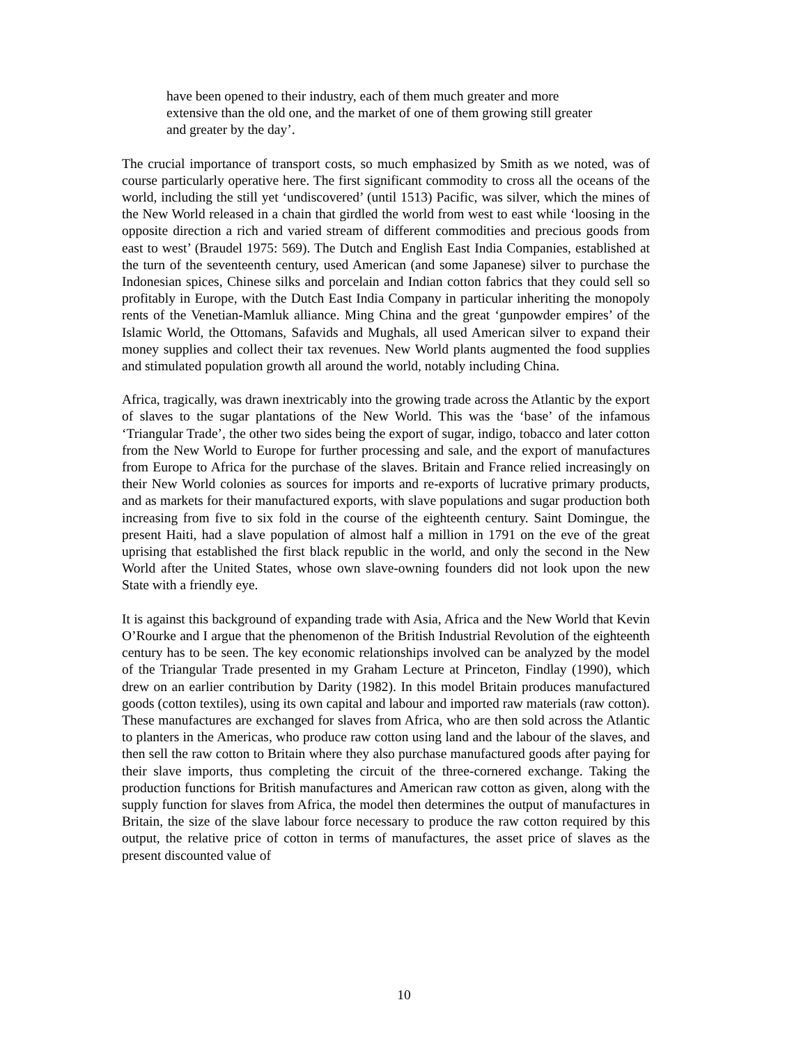have been opened to their industry, each of them much greater and more extensive than the old one, and the market of one of them growing still greater and greater by the day’.
The crucial importance of transport costs, so much emphasized by Smith as we noted, was of course particularly operative here. The first significant commodity to cross all the oceans of the world, including the still yet ‘undiscovered’ (until 1513) Pacific, was silver, which the mines of the New World released in a chain that girdled the world from west to east while ‘loosing in the opposite direction a rich and varied stream of different commodities and precious goods from east to west’ (Braudel 1975: 569). The Dutch and English East India Companies, established at the turn of the seventeenth century, used American (and some Japanese) silver to purchase the Indonesian spices, Chinese silks and porcelain and Indian cotton fabrics that they could sell so profitably in Europe, with the Dutch East India Company in particular inheriting the monopoly rents of the Venetian-Mamluk alliance. Ming China and the great ‘gunpowder empires’ of the Islamic World, the Ottomans, Safavids and Mughals, all used American silver to expand their money supplies and collect their tax revenues. New World plants augmented the food supplies and stimulated population growth all around the world, notably including China.
Africa, tragically, was drawn inextricably into the growing trade across the Atlantic by the export of slaves to the sugar plantations of the New World. This was the ‘base’ of the infamous ‘Triangular Trade’, the other two sides being the export of sugar, indigo, tobacco and later cotton from the New World to Europe for further processing and sale, and the export of manufactures from Europe to Africa for the purchase of the slaves. Britain and France relied increasingly on their New World colonies as sources for imports and re-exports of lucrative primary products, and as markets for their manufactured exports, with slave populations and sugar production both increasing from five to six fold in the course of the eighteenth century. Saint Domingue, the present Haiti, had a slave population of almost half a million in 1791 on the eve of the great uprising that established the first black republic in the world, and only the second in the New World after the United States, whose own slave-owning founders did not look upon the new State with a friendly eye.
It is against this background of expanding trade with Asia, Africa and the New World that Kevin O’Rourke and I argue that the phenomenon of the British Industrial Revolution of the eighteenth century has to be seen. The key economic relationships involved can be analyzed by the model of the Triangular Trade presented in my Graham Lecture at Princeton, Findlay (1990), which drew on an earlier contribution by Darity (1982). In this model Britain produces manufactured goods (cotton textiles), using its own capital and labour and imported raw materials (raw cotton). These manufactures are exchanged for slaves from Africa, who are then sold across the Atlantic to planters in the Americas, who produce raw cotton using land and the labour of the slaves, and then sell the raw cotton to Britain where they also purchase manufactured goods after paying for their slave imports, thus completing the circuit of the three-cornered exchange. Taking the production functions for British manufactures and American raw cotton as given, along with the supply function for slaves from Africa, the model then determines the output of manufactures in Britain, the size of the slave labour force necessary to produce the raw cotton required by this output, the relative price of cotton in terms of manufactures, the asset price of slaves as the present discounted value of
10